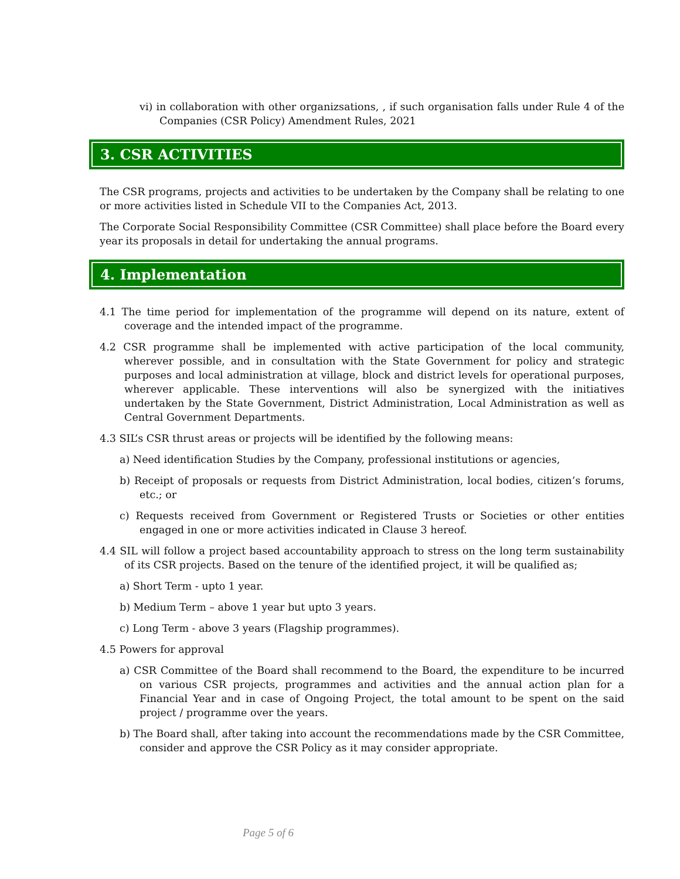vi) in collaboration with other organizsations, , if such organisation falls under Rule 4 of the Companies (CSR Policy) Amendment Rules, 2021
3. CSR ACTIVITIES
The CSR programs, projects and activities to be undertaken by the Company shall be relating to one or more activities listed in Schedule VII to the Companies Act, 2013.
The Corporate Social Responsibility Committee (CSR Committee) shall place before the Board every year its proposals in detail for undertaking the annual programs.
4. Implementation
4.1 The time period for implementation of the programme will depend on its nature, extent of coverage and the intended impact of the programme.
4.2 CSR programme shall be implemented with active participation of the local community, wherever possible, and in consultation with the State Government for policy and strategic purposes and local administration at village, block and district levels for operational purposes, wherever applicable. These interventions will also be synergized with the initiatives undertaken by the State Government, District Administration, Local Administration as well as Central Government Departments.
4.3 SIL’s CSR thrust areas or projects will be identified by the following means:
a) Need identification Studies by the Company, professional institutions or agencies,
b) Receipt of proposals or requests from District Administration, local bodies, citizen’s forums, etc.; or
c) Requests received from Government or Registered Trusts or Societies or other entities engaged in one or more activities indicated in Clause 3 hereof.
4.4 SIL will follow a project based accountability approach to stress on the long term sustainability of its CSR projects. Based on the tenure of the identified project, it will be qualified as;
a) Short Term - upto 1 year.
b) Medium Term – above 1 year but upto 3 years.
c) Long Term - above 3 years (Flagship programmes).
4.5 Powers for approval
a) CSR Committee of the Board shall recommend to the Board, the expenditure to be incurred on various CSR projects, programmes and activities and the annual action plan for a Financial Year and in case of Ongoing Project, the total amount to be spent on the said project / programme over the years.
b) The Board shall, after taking into account the recommendations made by the CSR Committee, consider and approve the CSR Policy as it may consider appropriate.
Page 5 of 6